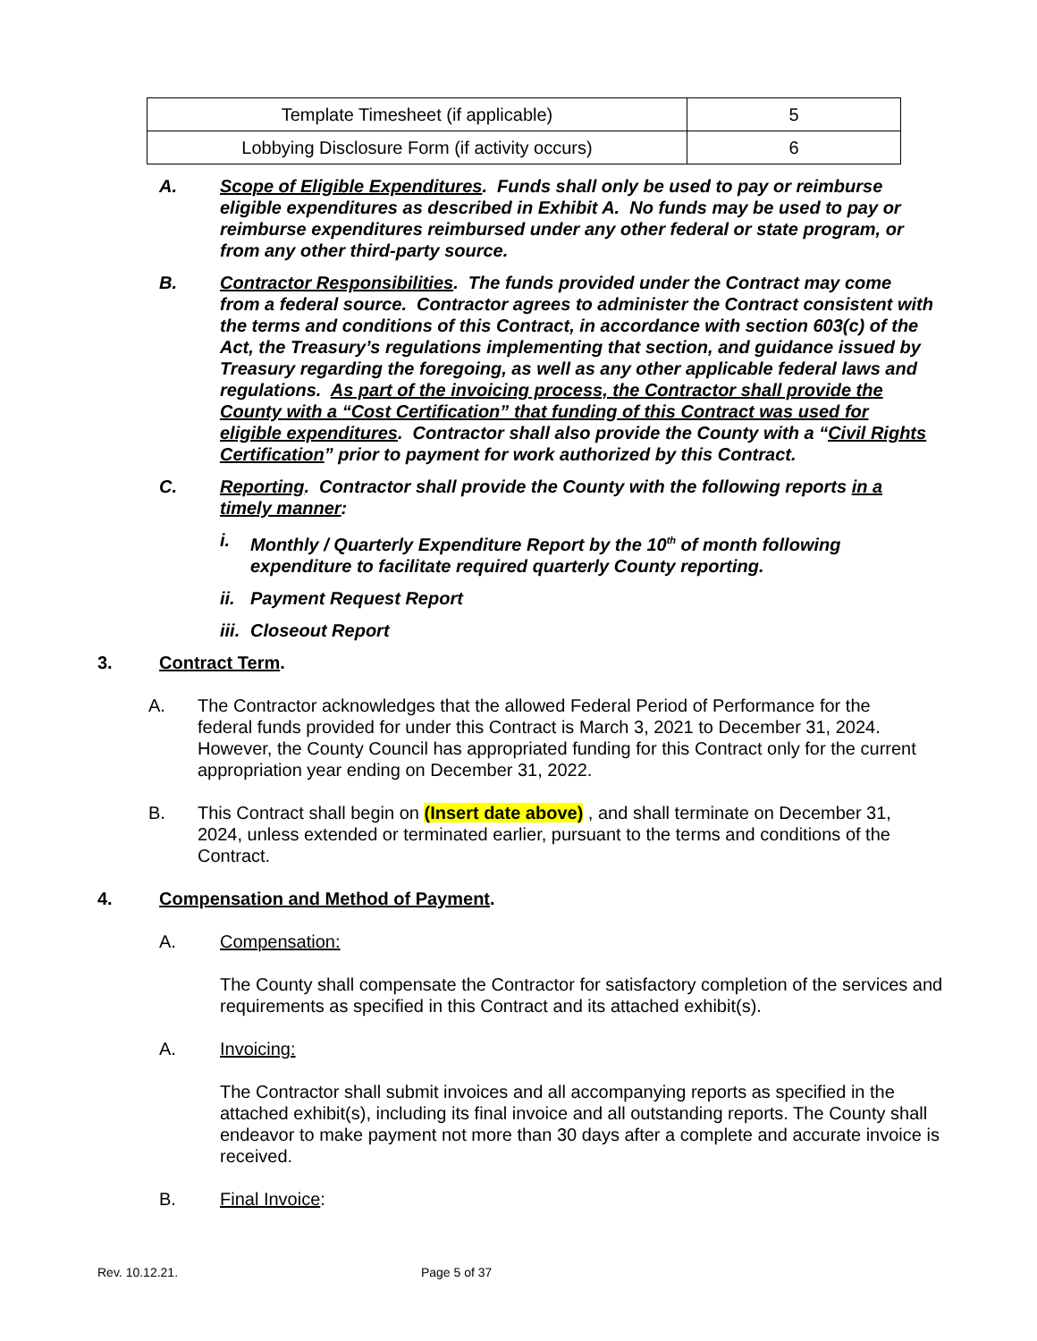| Template Timesheet (if applicable) | 5 |
| Lobbying Disclosure Form (if activity occurs) | 6 |
A. Scope of Eligible Expenditures. Funds shall only be used to pay or reimburse eligible expenditures as described in Exhibit A. No funds may be used to pay or reimburse expenditures reimbursed under any other federal or state program, or from any other third-party source.
B. Contractor Responsibilities. The funds provided under the Contract may come from a federal source. Contractor agrees to administer the Contract consistent with the terms and conditions of this Contract, in accordance with section 603(c) of the Act, the Treasury’s regulations implementing that section, and guidance issued by Treasury regarding the foregoing, as well as any other applicable federal laws and regulations. As part of the invoicing process, the Contractor shall provide the County with a “Cost Certification” that funding of this Contract was used for eligible expenditures. Contractor shall also provide the County with a “Civil Rights Certification” prior to payment for work authorized by this Contract.
C. Reporting. Contractor shall provide the County with the following reports in a timely manner:
i. Monthly / Quarterly Expenditure Report by the 10<sup>th</sup> of month following expenditure to facilitate required quarterly County reporting.
ii. Payment Request Report
iii. Closeout Report
3. Contract Term.
A. The Contractor acknowledges that the allowed Federal Period of Performance for the federal funds provided for under this Contract is March 3, 2021 to December 31, 2024. However, the County Council has appropriated funding for this Contract only for the current appropriation year ending on December 31, 2022.
B. This Contract shall begin on (Insert date above) , and shall terminate on December 31, 2024, unless extended or terminated earlier, pursuant to the terms and conditions of the Contract.
4. Compensation and Method of Payment.
A. Compensation:
The County shall compensate the Contractor for satisfactory completion of the services and requirements as specified in this Contract and its attached exhibit(s).
A. Invoicing:
The Contractor shall submit invoices and all accompanying reports as specified in the attached exhibit(s), including its final invoice and all outstanding reports. The County shall endeavor to make payment not more than 30 days after a complete and accurate invoice is received.
B. Final Invoice:
Rev. 10.12.21. Page 5 of 37